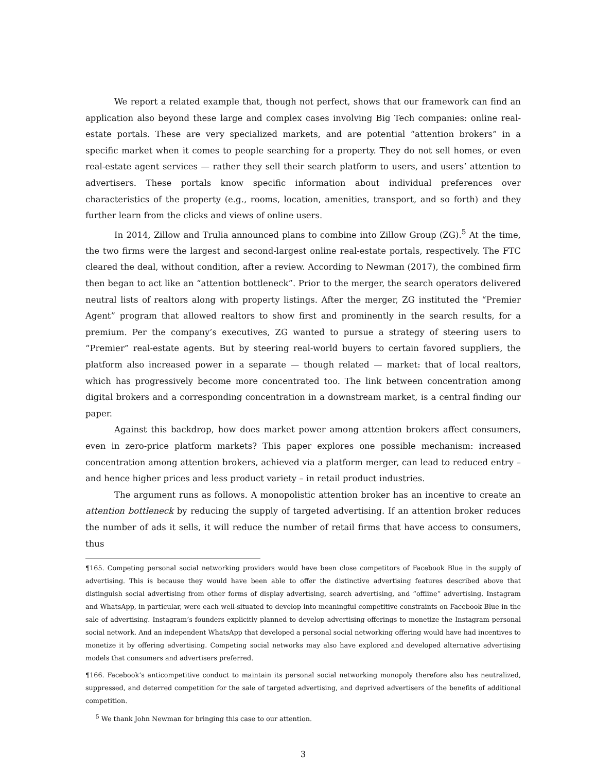We report a related example that, though not perfect, shows that our framework can find an application also beyond these large and complex cases involving Big Tech companies: online real-estate portals. These are very specialized markets, and are potential “attention brokers” in a specific market when it comes to people searching for a property. They do not sell homes, or even real-estate agent services — rather they sell their search platform to users, and users’ attention to advertisers. These portals know specific information about individual preferences over characteristics of the property (e.g., rooms, location, amenities, transport, and so forth) and they further learn from the clicks and views of online users.
In 2014, Zillow and Trulia announced plans to combine into Zillow Group (ZG).<sup>5</sup> At the time, the two firms were the largest and second-largest online real-estate portals, respectively. The FTC cleared the deal, without condition, after a review. According to Newman (2017), the combined firm then began to act like an “attention bottleneck”. Prior to the merger, the search operators delivered neutral lists of realtors along with property listings. After the merger, ZG instituted the “Premier Agent” program that allowed realtors to show first and prominently in the search results, for a premium. Per the company’s executives, ZG wanted to pursue a strategy of steering users to “Premier” real-estate agents. But by steering real-world buyers to certain favored suppliers, the platform also increased power in a separate — though related — market: that of local realtors, which has progressively become more concentrated too. The link between concentration among digital brokers and a corresponding concentration in a downstream market, is a central finding our paper.
Against this backdrop, how does market power among attention brokers affect consumers, even in zero-price platform markets? This paper explores one possible mechanism: increased concentration among attention brokers, achieved via a platform merger, can lead to reduced entry – and hence higher prices and less product variety – in retail product industries.
The argument runs as follows. A monopolistic attention broker has an incentive to create an attention bottleneck by reducing the supply of targeted advertising. If an attention broker reduces the number of ads it sells, it will reduce the number of retail firms that have access to consumers, thus
¶165. Competing personal social networking providers would have been close competitors of Facebook Blue in the supply of advertising. This is because they would have been able to offer the distinctive advertising features described above that distinguish social advertising from other forms of display advertising, search advertising, and “offline” advertising. Instagram and WhatsApp, in particular, were each well-situated to develop into meaningful competitive constraints on Facebook Blue in the sale of advertising. Instagram’s founders explicitly planned to develop advertising offerings to monetize the Instagram personal social network. And an independent WhatsApp that developed a personal social networking offering would have had incentives to monetize it by offering advertising. Competing social networks may also have explored and developed alternative advertising models that consumers and advertisers preferred.
¶166. Facebook’s anticompetitive conduct to maintain its personal social networking monopoly therefore also has neutralized, suppressed, and deterred competition for the sale of targeted advertising, and deprived advertisers of the benefits of additional competition.
<sup>5</sup> We thank John Newman for bringing this case to our attention.
3